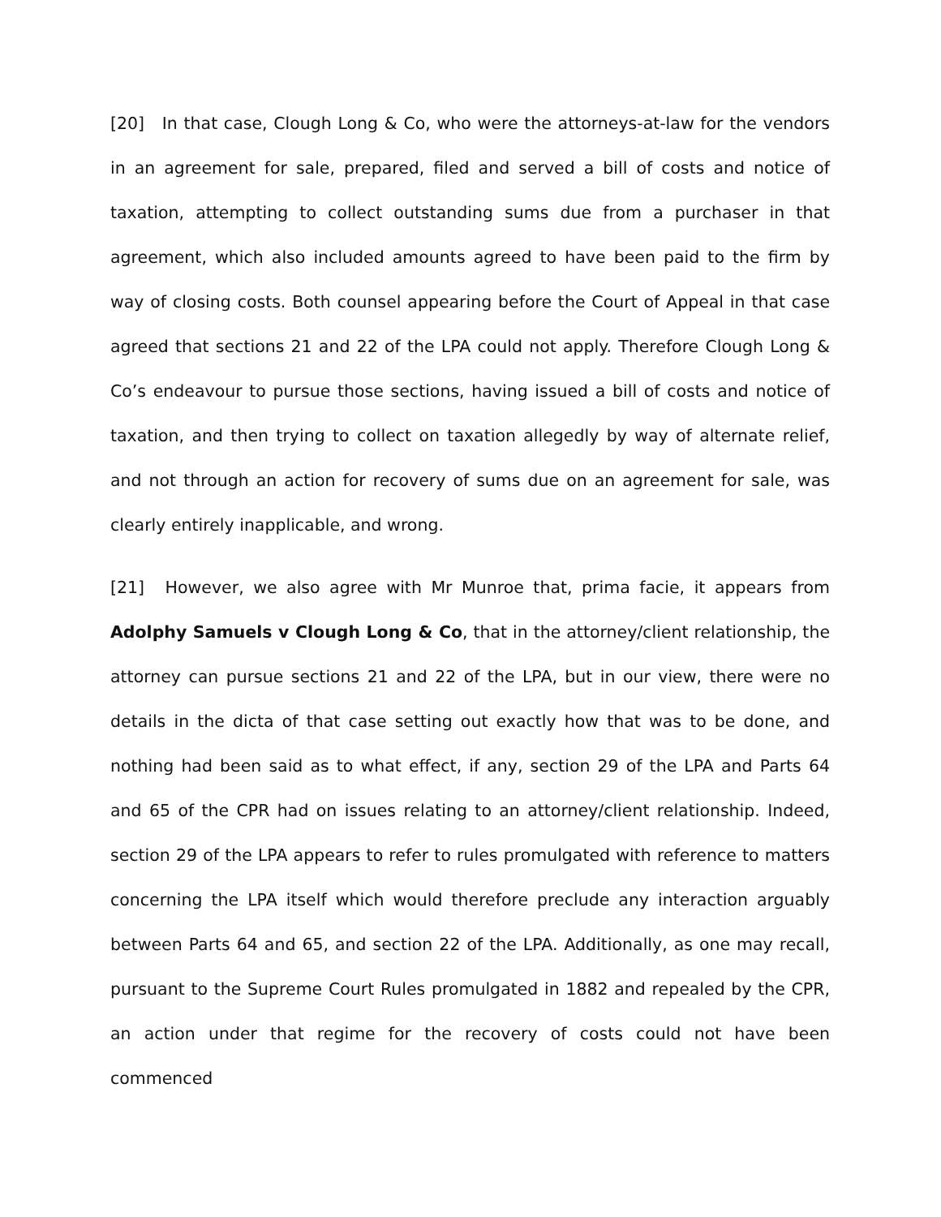[20] In that case, Clough Long & Co, who were the attorneys-at-law for the vendors in an agreement for sale, prepared, filed and served a bill of costs and notice of taxation, attempting to collect outstanding sums due from a purchaser in that agreement, which also included amounts agreed to have been paid to the firm by way of closing costs. Both counsel appearing before the Court of Appeal in that case agreed that sections 21 and 22 of the LPA could not apply. Therefore Clough Long & Co’s endeavour to pursue those sections, having issued a bill of costs and notice of taxation, and then trying to collect on taxation allegedly by way of alternate relief, and not through an action for recovery of sums due on an agreement for sale, was clearly entirely inapplicable, and wrong.
[21] However, we also agree with Mr Munroe that, prima facie, it appears from Adolphy Samuels v Clough Long & Co, that in the attorney/client relationship, the attorney can pursue sections 21 and 22 of the LPA, but in our view, there were no details in the dicta of that case setting out exactly how that was to be done, and nothing had been said as to what effect, if any, section 29 of the LPA and Parts 64 and 65 of the CPR had on issues relating to an attorney/client relationship. Indeed, section 29 of the LPA appears to refer to rules promulgated with reference to matters concerning the LPA itself which would therefore preclude any interaction arguably between Parts 64 and 65, and section 22 of the LPA. Additionally, as one may recall, pursuant to the Supreme Court Rules promulgated in 1882 and repealed by the CPR, an action under that regime for the recovery of costs could not have been commenced